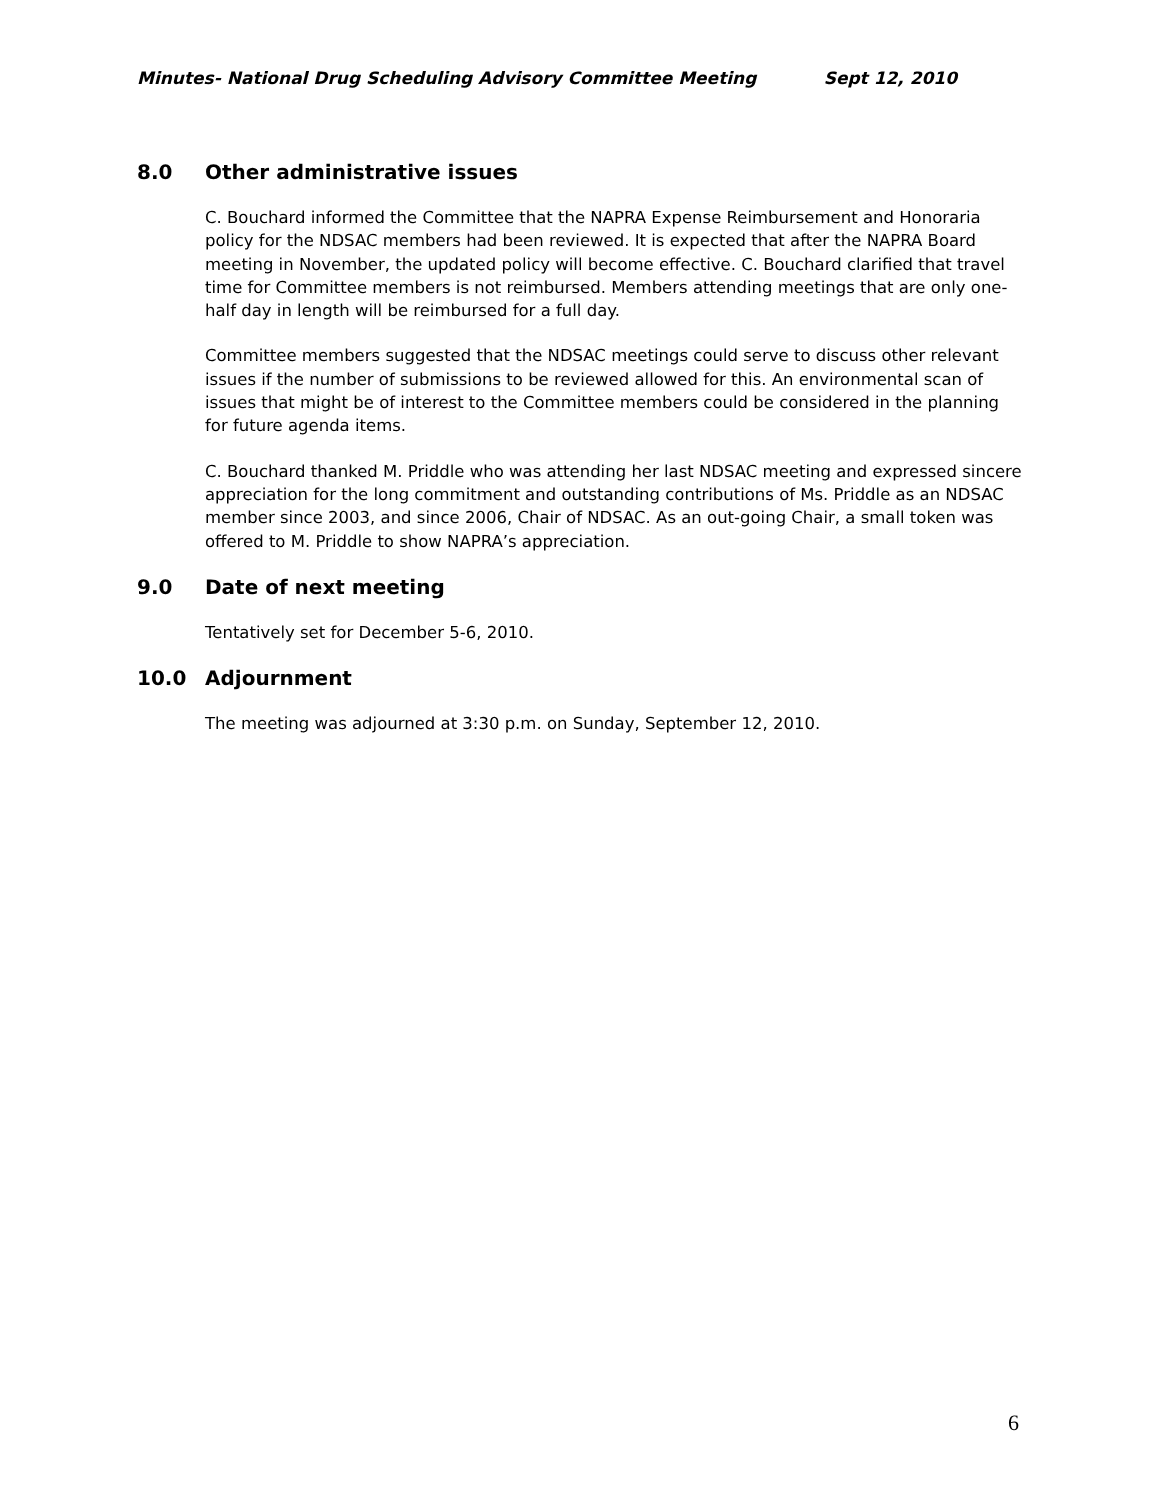Minutes- National Drug Scheduling Advisory Committee Meeting Sept 12, 2010
8.0 Other administrative issues
C. Bouchard informed the Committee that the NAPRA Expense Reimbursement and Honoraria policy for the NDSAC members had been reviewed. It is expected that after the NAPRA Board meeting in November, the updated policy will become effective. C. Bouchard clarified that travel time for Committee members is not reimbursed. Members attending meetings that are only one-half day in length will be reimbursed for a full day.
Committee members suggested that the NDSAC meetings could serve to discuss other relevant issues if the number of submissions to be reviewed allowed for this. An environmental scan of issues that might be of interest to the Committee members could be considered in the planning for future agenda items.
C. Bouchard thanked M. Priddle who was attending her last NDSAC meeting and expressed sincere appreciation for the long commitment and outstanding contributions of Ms. Priddle as an NDSAC member since 2003, and since 2006, Chair of NDSAC. As an out-going Chair, a small token was offered to M. Priddle to show NAPRA’s appreciation.
9.0 Date of next meeting
Tentatively set for December 5-6, 2010.
10.0 Adjournment
The meeting was adjourned at 3:30 p.m. on Sunday, September 12, 2010.
6